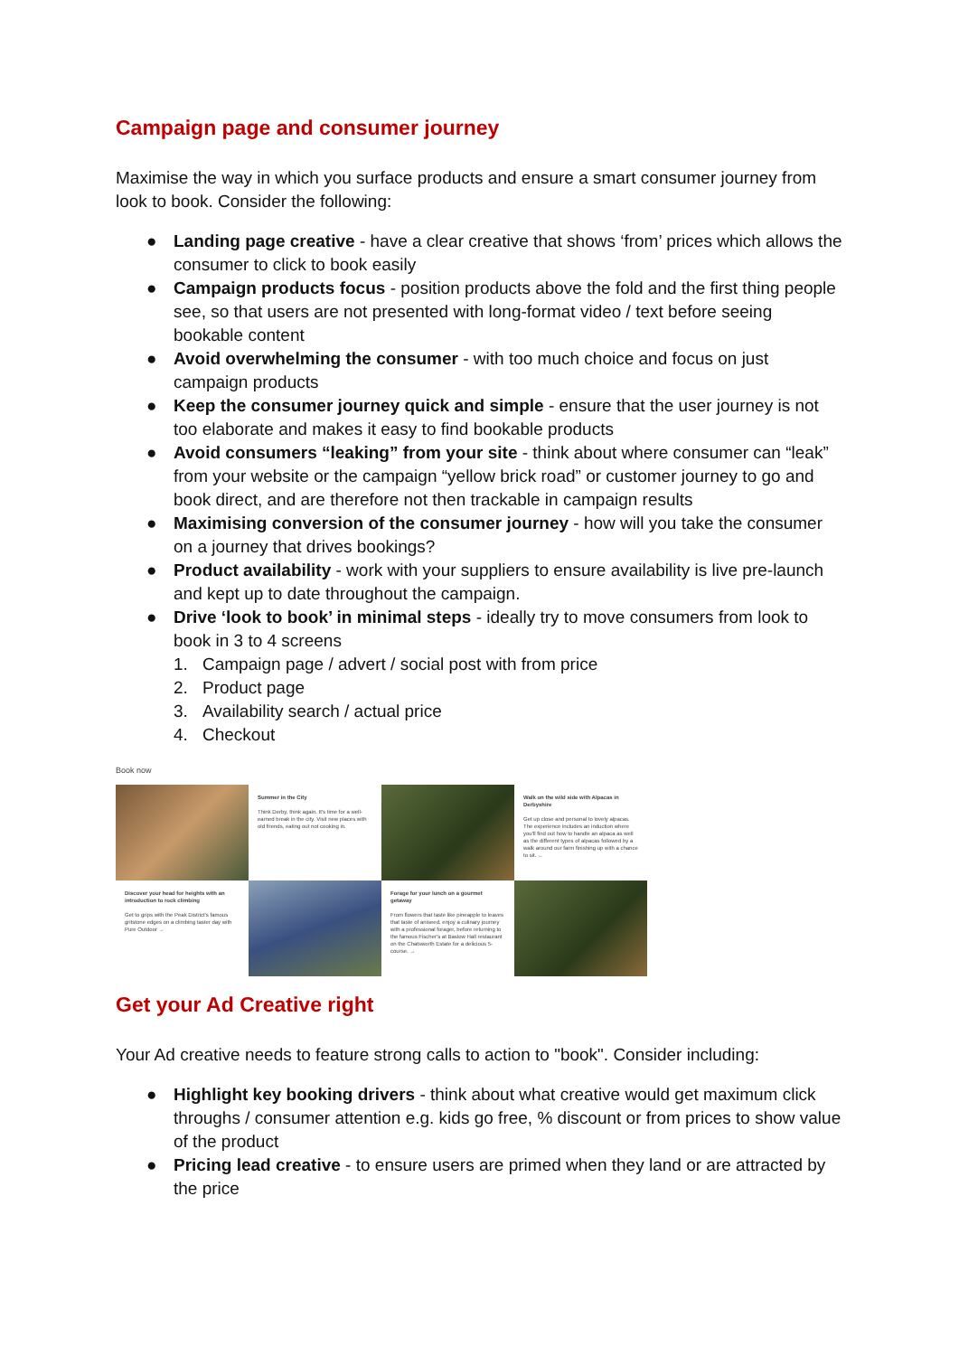Campaign page and consumer journey
Maximise the way in which you surface products and ensure a smart consumer journey from look to book. Consider the following:
● Landing page creative - have a clear creative that shows ‘from’ prices which allows the consumer to click to book easily
● Campaign products focus - position products above the fold and the first thing people see, so that users are not presented with long-format video / text before seeing bookable content
● Avoid overwhelming the consumer - with too much choice and focus on just campaign products
● Keep the consumer journey quick and simple - ensure that the user journey is not too elaborate and makes it easy to find bookable products
● Avoid consumers “leaking” from your site - think about where consumer can “leak” from your website or the campaign “yellow brick road” or customer journey to go and book direct, and are therefore not then trackable in campaign results
● Maximising conversion of the consumer journey - how will you take the consumer on a journey that drives bookings?
● Product availability - work with your suppliers to ensure availability is live pre-launch and kept up to date throughout the campaign.
● Drive ‘look to book’ in minimal steps - ideally try to move consumers from look to book in 3 to 4 screens
1. Campaign page / advert / social post with from price
2. Product page
3. Availability search / actual price
4. Checkout
Book now
Summer in the City
Think Derby, think again. It's time for a well-earned break in the city. Visit new places with old friends, eating out not cooking in.
Walk on the wild side with Alpacas in Derbyshire
Get up close and personal to lovely alpacas. The experience includes an induction where you'll find out how to handle an alpaca as well as the different types of alpacas followed by a walk around our farm finishing up with a chance to sit. ←
Discover your head for heights with an introduction to rock climbing
Get to grips with the Peak District's famous gritstone edges on a climbing taster day with Pure Outdoor →
Forage for your lunch on a gourmet getaway
From flowers that taste like pineapple to leaves that taste of aniseed, enjoy a culinary journey with a professional forager, before returning to the famous Fischer's at Baslow Hall restaurant on the Chatsworth Estate for a delicious 5-course. →
Get your Ad Creative right
Your Ad creative needs to feature strong calls to action to "book". Consider including:
● Highlight key booking drivers - think about what creative would get maximum click throughs / consumer attention e.g. kids go free, % discount or from prices to show value of the product
● Pricing lead creative - to ensure users are primed when they land or are attracted by the price